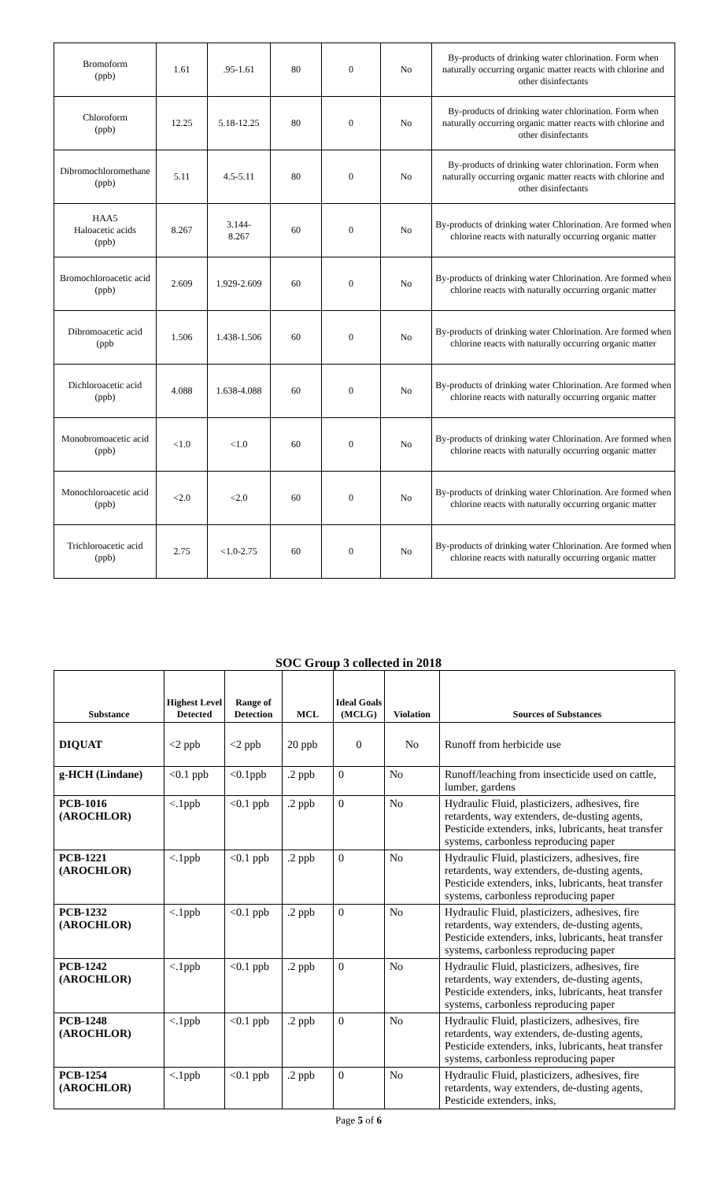| Bromoform (ppb) | 1.61 | .95-1.61 | 80 | 0 | No | By-products of drinking water chlorination. Form when naturally occurring organic matter reacts with chlorine and other disinfectants |
| Chloroform (ppb) | 12.25 | 5.18-12.25 | 80 | 0 | No | By-products of drinking water chlorination. Form when naturally occurring organic matter reacts with chlorine and other disinfectants |
| Dibromochloromethane (ppb) | 5.11 | 4.5-5.11 | 80 | 0 | No | By-products of drinking water chlorination. Form when naturally occurring organic matter reacts with chlorine and other disinfectants |
| HAA5 Haloacetic acids (ppb) | 8.267 | 3.144- 8.267 | 60 | 0 | No | By-products of drinking water Chlorination. Are formed when chlorine reacts with naturally occurring organic matter |
| Bromochloroacetic acid (ppb) | 2.609 | 1.929-2.609 | 60 | 0 | No | By-products of drinking water Chlorination. Are formed when chlorine reacts with naturally occurring organic matter |
| Dibromoacetic acid (ppb | 1.506 | 1.438-1.506 | 60 | 0 | No | By-products of drinking water Chlorination. Are formed when chlorine reacts with naturally occurring organic matter |
| Dichloroacetic acid (ppb) | 4.088 | 1.638-4.088 | 60 | 0 | No | By-products of drinking water Chlorination. Are formed when chlorine reacts with naturally occurring organic matter |
| Monobromoacetic acid (ppb) | <1.0 | <1.0 | 60 | 0 | No | By-products of drinking water Chlorination. Are formed when chlorine reacts with naturally occurring organic matter |
| Monochloroacetic acid (ppb) | <2.0 | <2.0 | 60 | 0 | No | By-products of drinking water Chlorination. Are formed when chlorine reacts with naturally occurring organic matter |
| Trichloroacetic acid (ppb) | 2.75 | <1.0-2.75 | 60 | 0 | No | By-products of drinking water Chlorination. Are formed when chlorine reacts with naturally occurring organic matter |
SOC Group 3 collected in 2018
| Substance | Highest Level Detected | Range of Detection | MCL | Ideal Goals (MCLG) | Violation | Sources of Substances |
| --- | --- | --- | --- | --- | --- | --- |
| DIQUAT | <2 ppb | <2 ppb | 20 ppb | 0 | No | Runoff from herbicide use |
| g-HCH (Lindane) | <0.1 ppb | <0.1ppb | .2 ppb | 0 | No | Runoff/leaching from insecticide used on cattle, lumber, gardens |
| PCB-1016 (AROCHLOR) | <.1ppb | <0.1 ppb | .2 ppb | 0 | No | Hydraulic Fluid, plasticizers, adhesives, fire retardents, way extenders, de-dusting agents, Pesticide extenders, inks, lubricants, heat transfer systems, carbonless reproducing paper |
| PCB-1221 (AROCHLOR) | <.1ppb | <0.1 ppb | .2 ppb | 0 | No | Hydraulic Fluid, plasticizers, adhesives, fire retardents, way extenders, de-dusting agents, Pesticide extenders, inks, lubricants, heat transfer systems, carbonless reproducing paper |
| PCB-1232 (AROCHLOR) | <.1ppb | <0.1 ppb | .2 ppb | 0 | No | Hydraulic Fluid, plasticizers, adhesives, fire retardents, way extenders, de-dusting agents, Pesticide extenders, inks, lubricants, heat transfer systems, carbonless reproducing paper |
| PCB-1242 (AROCHLOR) | <.1ppb | <0.1 ppb | .2 ppb | 0 | No | Hydraulic Fluid, plasticizers, adhesives, fire retardents, way extenders, de-dusting agents, Pesticide extenders, inks, lubricants, heat transfer systems, carbonless reproducing paper |
| PCB-1248 (AROCHLOR) | <.1ppb | <0.1 ppb | .2 ppb | 0 | No | Hydraulic Fluid, plasticizers, adhesives, fire retardents, way extenders, de-dusting agents, Pesticide extenders, inks, lubricants, heat transfer systems, carbonless reproducing paper |
| PCB-1254 (AROCHLOR) | <.1ppb | <0.1 ppb | .2 ppb | 0 | No | Hydraulic Fluid, plasticizers, adhesives, fire retardents, way extenders, de-dusting agents, Pesticide extenders, inks, |
Page 5 of 6